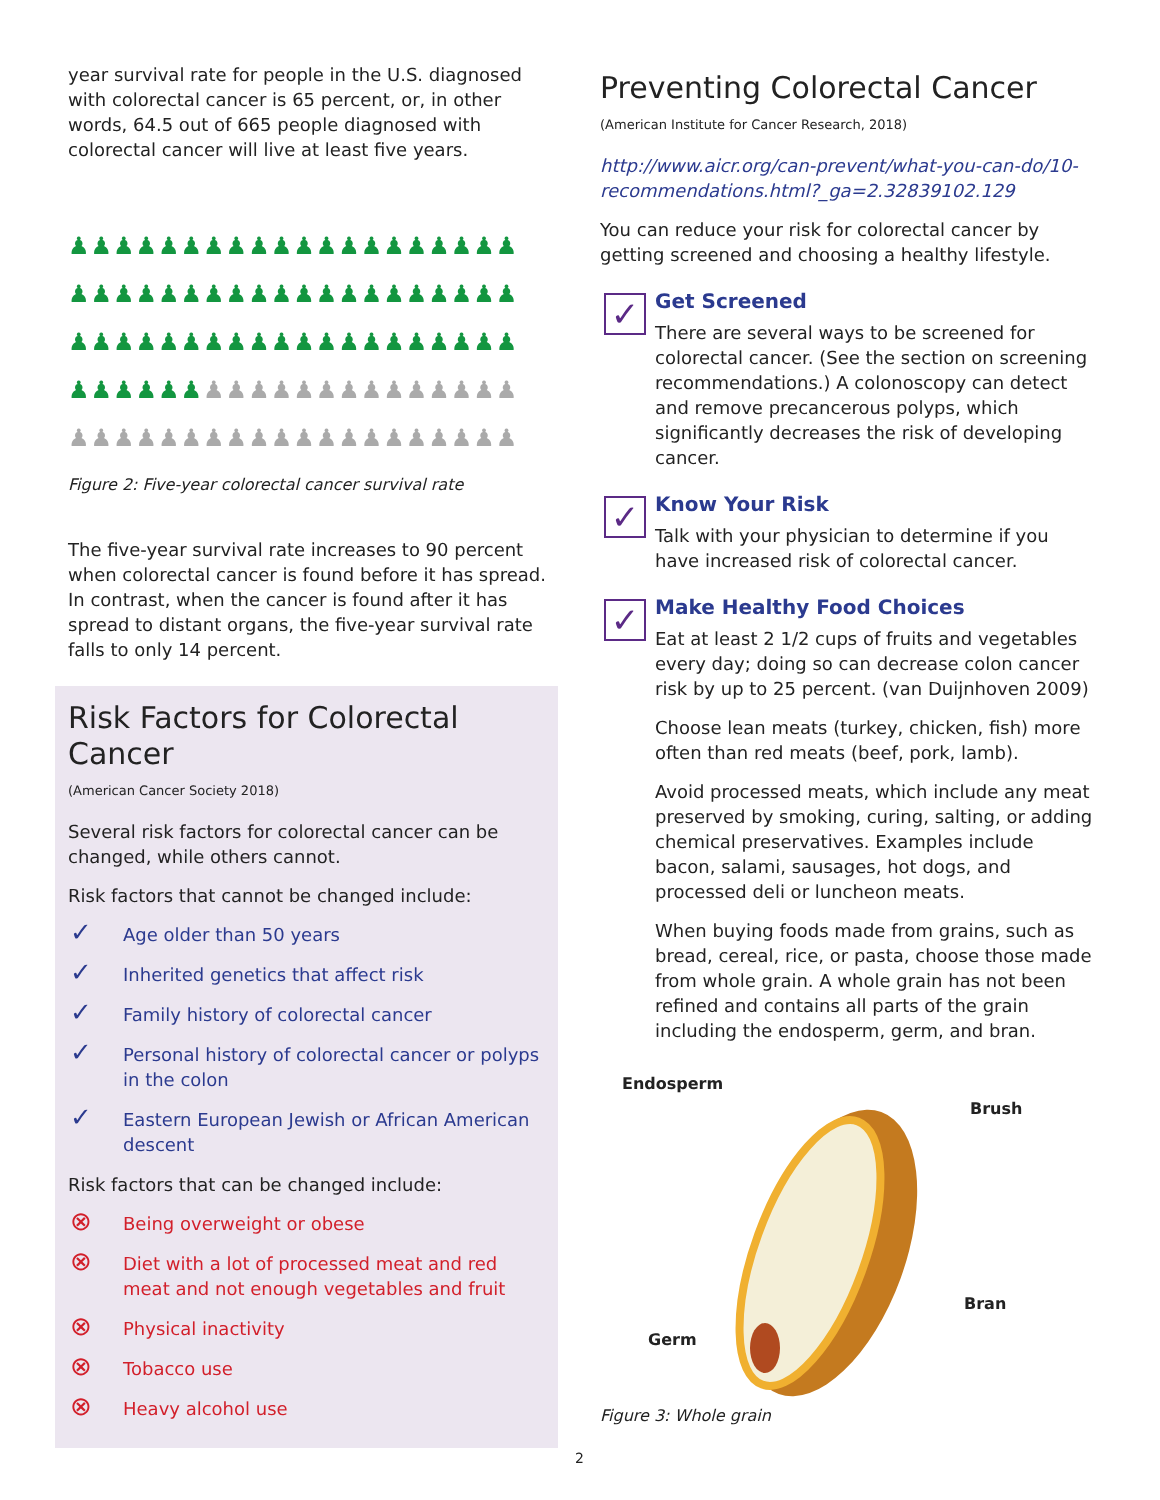year survival rate for people in the U.S. diagnosed with colorectal cancer is 65 percent, or, in other words, 64.5 out of 665 people diagnosed with colorectal cancer will live at least five years.
♟♟♟♟♟♟♟♟♟♟♟♟♟♟♟♟♟♟♟♟
♟♟♟♟♟♟♟♟♟♟♟♟♟♟♟♟♟♟♟♟
♟♟♟♟♟♟♟♟♟♟♟♟♟♟♟♟♟♟♟♟
♟♟♟♟♟♟♟♟♟♟♟♟♟♟♟♟♟♟♟♟
♟♟♟♟♟♟♟♟♟♟♟♟♟♟♟♟♟♟♟♟
Figure 2: Five-year colorectal cancer survival rate
The five-year survival rate increases to 90 percent when colorectal cancer is found before it has spread. In contrast, when the cancer is found after it has spread to distant organs, the five-year survival rate falls to only 14 percent.
Risk Factors for Colorectal Cancer
(American Cancer Society 2018)
Several risk factors for colorectal cancer can be changed, while others cannot.
Risk factors that cannot be changed include:
✓ Age older than 50 years
✓ Inherited genetics that affect risk
✓ Family history of colorectal cancer
✓ Personal history of colorectal cancer or polyps in the colon
✓ Eastern European Jewish or African American descent
Risk factors that can be changed include:
⊗ Being overweight or obese
⊗ Diet with a lot of processed meat and red meat and not enough vegetables and fruit
⊗ Physical inactivity
⊗ Tobacco use
⊗ Heavy alcohol use
Preventing Colorectal Cancer
(American Institute for Cancer Research, 2018)
http://www.aicr.org/can-prevent/what-you-can-do/10-recommendations.html?_ga=2.32839102.129
You can reduce your risk for colorectal cancer by getting screened and choosing a healthy lifestyle.
✓
Get Screened
There are several ways to be screened for colorectal cancer. (See the section on screening recommendations.) A colonoscopy can detect and remove precancerous polyps, which significantly decreases the risk of developing cancer.
✓
Know Your Risk
Talk with your physician to determine if you have increased risk of colorectal cancer.
✓
Make Healthy Food Choices
Eat at least 2 1/2 cups of fruits and vegetables every day; doing so can decrease colon cancer risk by up to 25 percent. (van Duijnhoven 2009)
Choose lean meats (turkey, chicken, fish) more often than red meats (beef, pork, lamb).
Avoid processed meats, which include any meat preserved by smoking, curing, salting, or adding chemical preservatives. Examples include bacon, salami, sausages, hot dogs, and processed deli or luncheon meats.
When buying foods made from grains, such as bread, cereal, rice, or pasta, choose those made from whole grain. A whole grain has not been refined and contains all parts of the grain including the endosperm, germ, and bran.
Endosperm
Brush
Bran
Germ
Figure 3: Whole grain
2